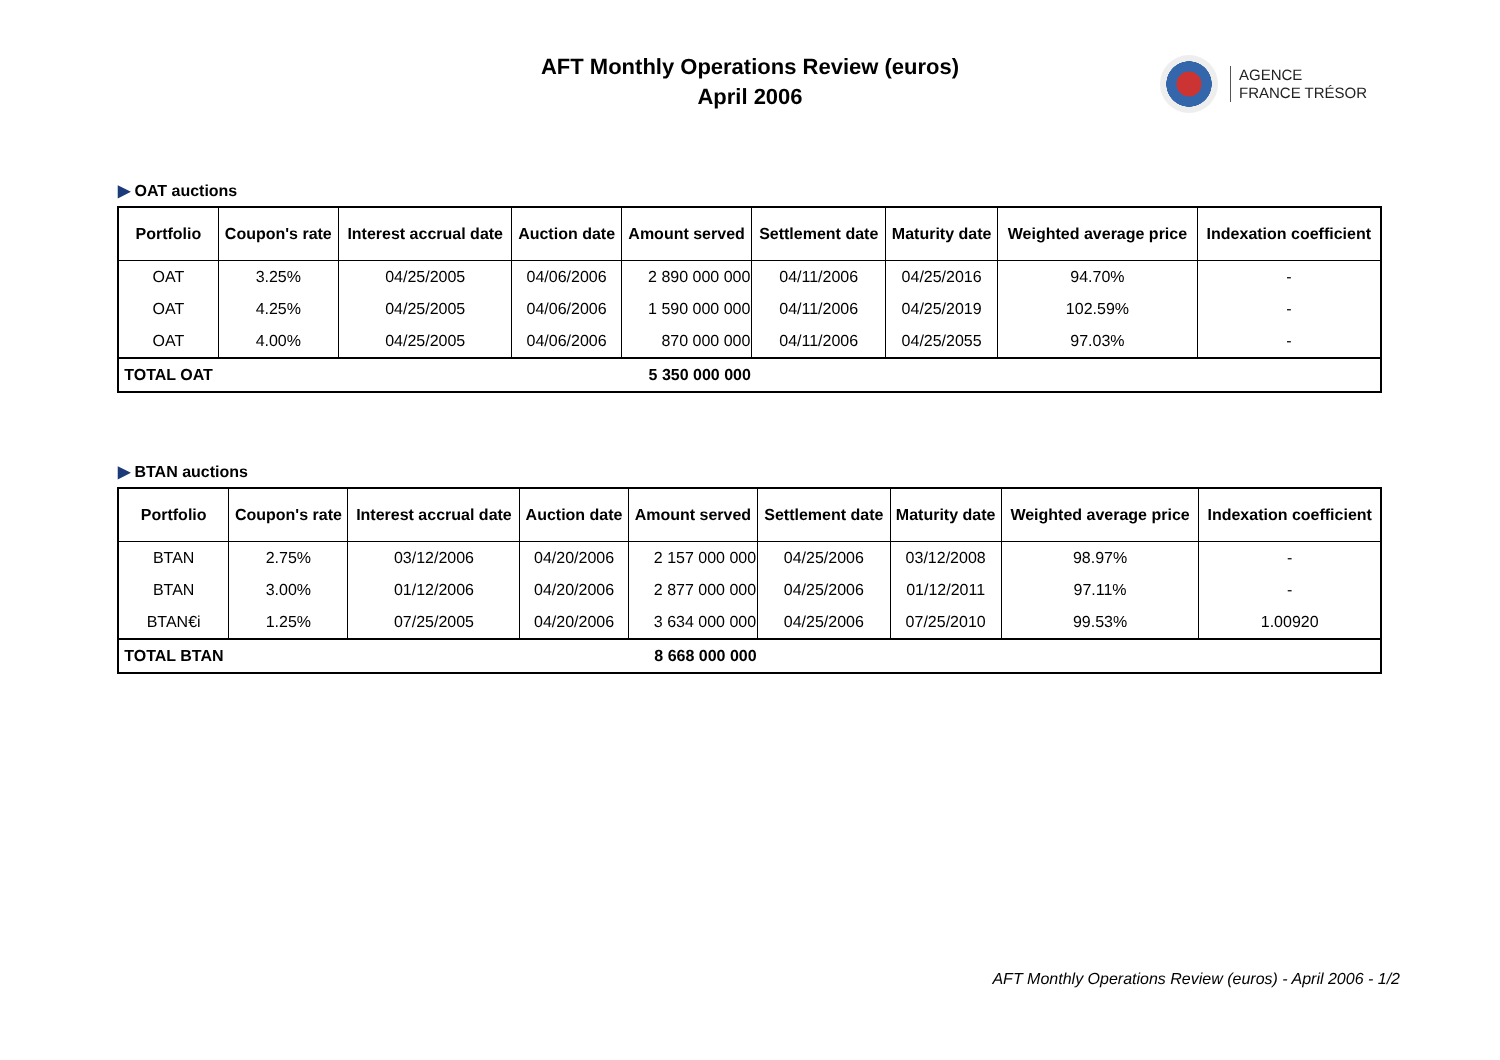AFT Monthly Operations Review (euros)
April 2006
AGENCE
FRANCE TRÉSOR
▶ OAT auctions
| Portfolio | Coupon's rate | Interest accrual date | Auction date | Amount served | Settlement date | Maturity date | Weighted average price | Indexation coefficient |
| --- | --- | --- | --- | --- | --- | --- | --- | --- |
| OAT | 3.25% | 04/25/2005 | 04/06/2006 | 2 890 000 000 | 04/11/2006 | 04/25/2016 | 94.70% | - |
| OAT | 4.25% | 04/25/2005 | 04/06/2006 | 1 590 000 000 | 04/11/2006 | 04/25/2019 | 102.59% | - |
| OAT | 4.00% | 04/25/2005 | 04/06/2006 | 870 000 000 | 04/11/2006 | 04/25/2055 | 97.03% | - |
| TOTAL OAT | | | | 5 350 000 000 | | | | |
▶ BTAN auctions
| Portfolio | Coupon's rate | Interest accrual date | Auction date | Amount served | Settlement date | Maturity date | Weighted average price | Indexation coefficient |
| --- | --- | --- | --- | --- | --- | --- | --- | --- |
| BTAN | 2.75% | 03/12/2006 | 04/20/2006 | 2 157 000 000 | 04/25/2006 | 03/12/2008 | 98.97% | - |
| BTAN | 3.00% | 01/12/2006 | 04/20/2006 | 2 877 000 000 | 04/25/2006 | 01/12/2011 | 97.11% | - |
| BTAN€i | 1.25% | 07/25/2005 | 04/20/2006 | 3 634 000 000 | 04/25/2006 | 07/25/2010 | 99.53% | 1.00920 |
| TOTAL BTAN | | | | 8 668 000 000 | | | | |
AFT Monthly Operations Review (euros) - April 2006 - 1/2